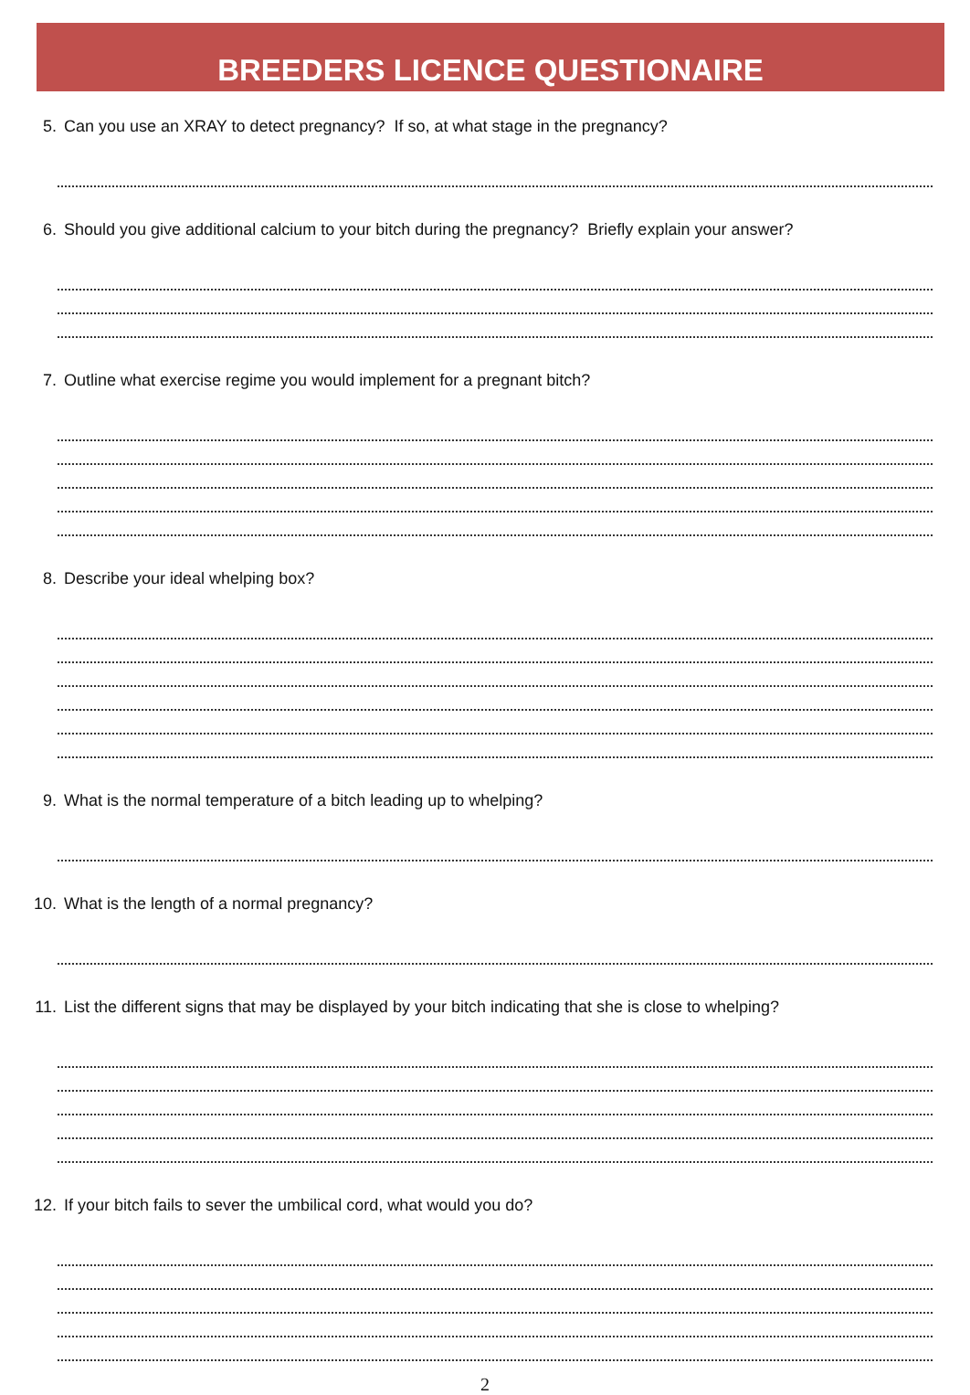BREEDERS LICENCE QUESTIONAIRE
5. Can you use an XRAY to detect pregnancy? If so, at what stage in the pregnancy?
6. Should you give additional calcium to your bitch during the pregnancy? Briefly explain your answer?
7. Outline what exercise regime you would implement for a pregnant bitch?
8. Describe your ideal whelping box?
9. What is the normal temperature of a bitch leading up to whelping?
10. What is the length of a normal pregnancy?
11. List the different signs that may be displayed by your bitch indicating that she is close to whelping?
12. If your bitch fails to sever the umbilical cord, what would you do?
2